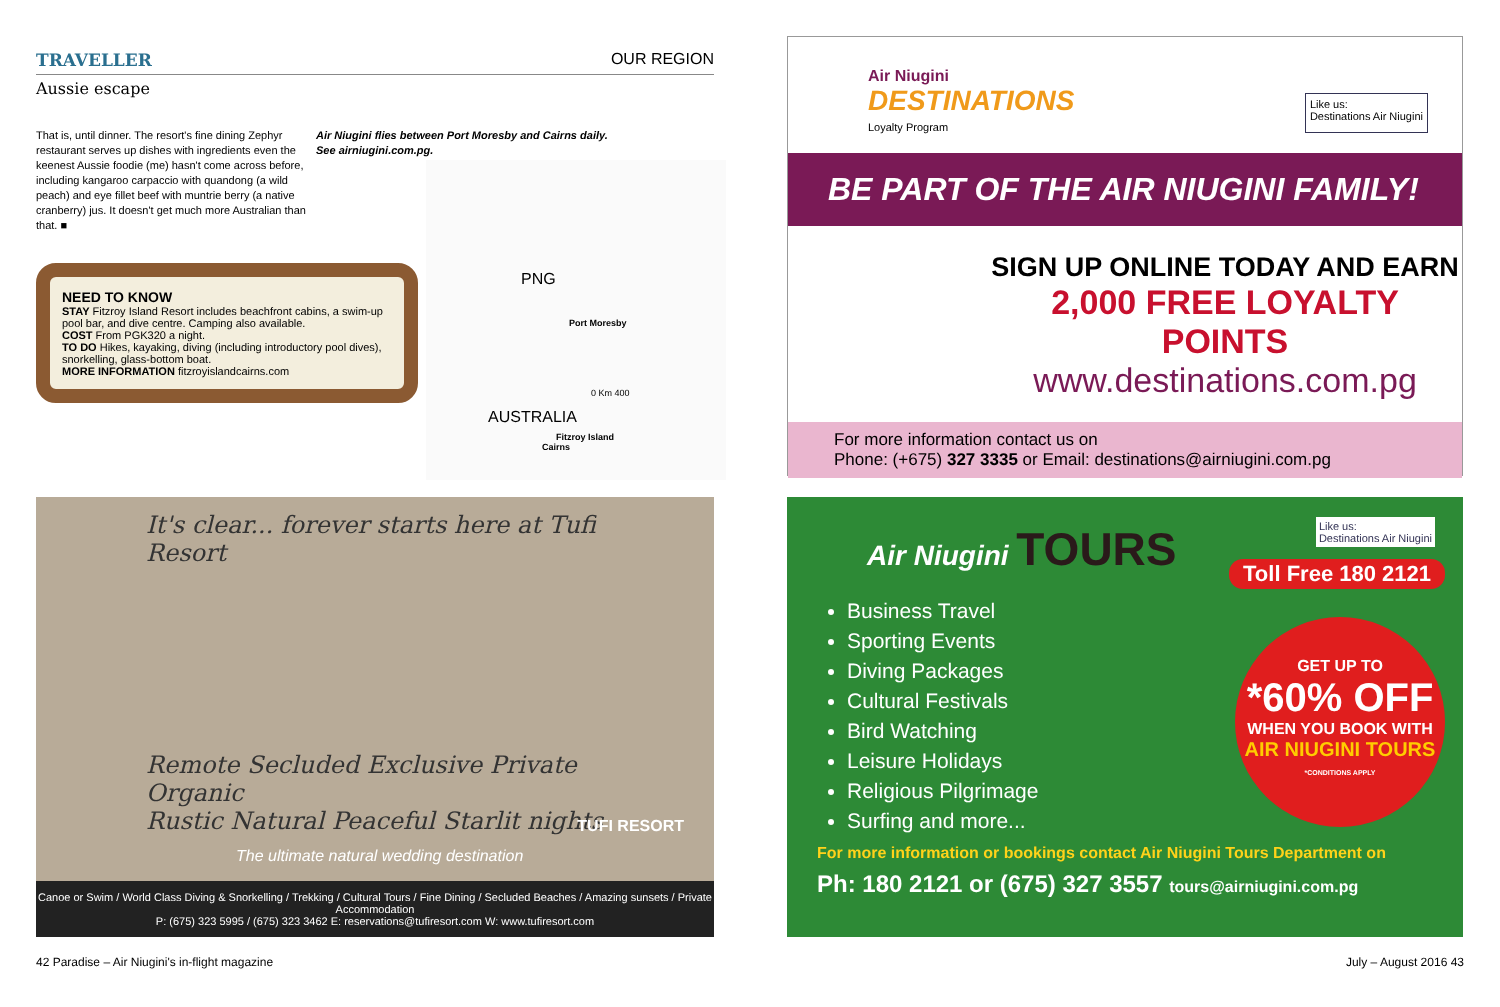TRAVELLER OUR REGION
Aussie escape
That is, until dinner. The resort's fine dining Zephyr restaurant serves up dishes with ingredients even the keenest Aussie foodie (me) hasn't come across before, including kangaroo carpaccio with quandong (a wild peach) and eye fillet beef with muntrie berry (a native cranberry) jus. It doesn't get much more Australian than that. ■
Air Niugini flies between Port Moresby and Cairns daily.
See airniugini.com.pg.
NEED TO KNOW
STAY Fitzroy Island Resort includes beachfront cabins, a swim-up pool bar, and dive centre. Camping also available.
COST From PGK320 a night.
TO DO Hikes, kayaking, diving (including introductory pool dives), snorkelling, glass-bottom boat.
MORE INFORMATION fitzroyislandcairns.com
PNG
Port Moresby
0 Km 400
AUSTRALIA
Fitzroy Island
Cairns
It's clear... forever starts here at Tufi Resort
Remote Secluded Exclusive Private Organic
Rustic Natural Peaceful Starlit nights
TUFI RESORT
The ultimate natural wedding destination
Canoe or Swim / World Class Diving & Snorkelling / Trekking / Cultural Tours / Fine Dining / Secluded Beaches / Amazing sunsets / Private Accommodation
P: (675) 323 5995 / (675) 323 3462 E: reservations@tufiresort.com W: www.tufiresort.com
Air Niugini
DESTINATIONS
Loyalty Program
Like us:
Destinations Air Niugini
BE PART OF THE AIR NIUGINI FAMILY!
SIGN UP ONLINE TODAY AND EARN
2,000 FREE LOYALTY POINTS
www.destinations.com.pg
For more information contact us on
Phone: (+675) 327 3335 or Email: destinations@airniugini.com.pg
Air Niugini TOURS
Like us:
Destinations Air Niugini
Toll Free 180 2121
Business Travel
Sporting Events
Diving Packages
Cultural Festivals
Bird Watching
Leisure Holidays
Religious Pilgrimage
Surfing and more...
GET UP TO
*60% OFF
WHEN YOU BOOK WITH
AIR NIUGINI TOURS
*CONDITIONS APPLY
For more information or bookings contact Air Niugini Tours Department on
Ph: 180 2121 or (675) 327 3557 tours@airniugini.com.pg
42 Paradise – Air Niugini's in-flight magazine
July – August 2016 43